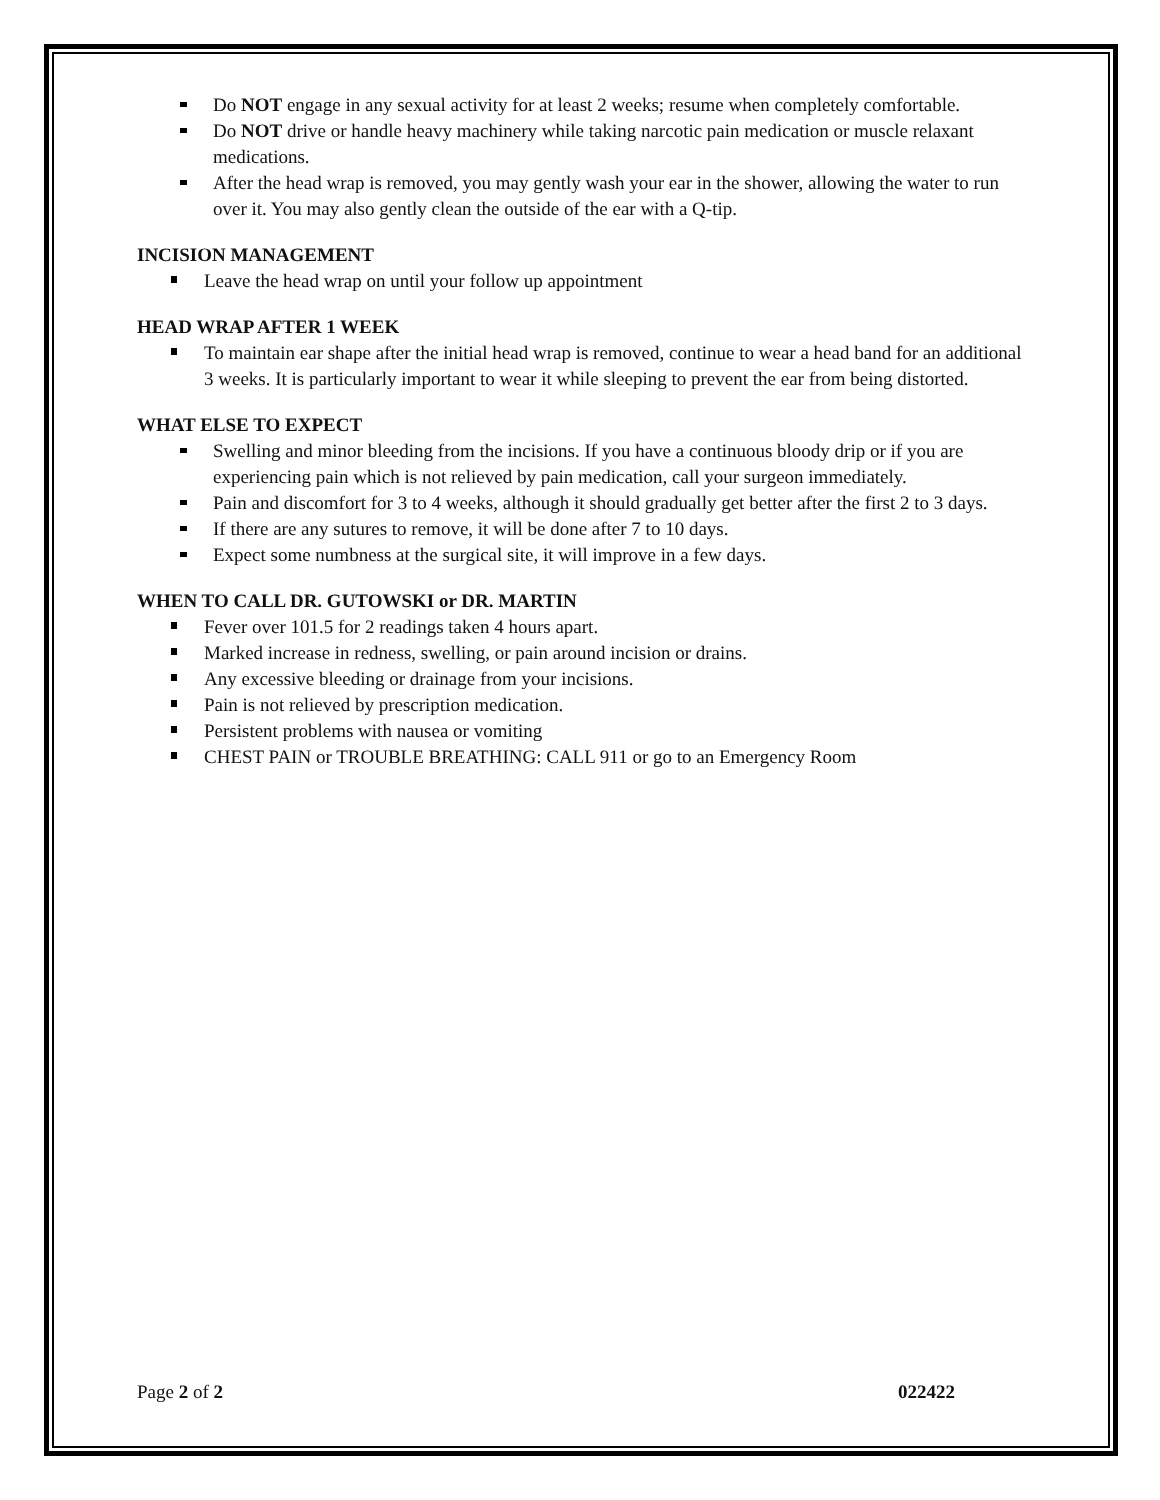Do NOT engage in any sexual activity for at least 2 weeks; resume when completely comfortable.
Do NOT drive or handle heavy machinery while taking narcotic pain medication or muscle relaxant medications.
After the head wrap is removed, you may gently wash your ear in the shower, allowing the water to run over it. You may also gently clean the outside of the ear with a Q-tip.
INCISION MANAGEMENT
Leave the head wrap on until your follow up appointment
HEAD WRAP AFTER 1 WEEK
To maintain ear shape after the initial head wrap is removed, continue to wear a head band for an additional 3 weeks. It is particularly important to wear it while sleeping to prevent the ear from being distorted.
WHAT ELSE TO EXPECT
Swelling and minor bleeding from the incisions. If you have a continuous bloody drip or if you are experiencing pain which is not relieved by pain medication, call your surgeon immediately.
Pain and discomfort for 3 to 4 weeks, although it should gradually get better after the first 2 to 3 days.
If there are any sutures to remove, it will be done after 7 to 10 days.
Expect some numbness at the surgical site, it will improve in a few days.
WHEN TO CALL DR. GUTOWSKI or DR. MARTIN
Fever over 101.5 for 2 readings taken 4 hours apart.
Marked increase in redness, swelling, or pain around incision or drains.
Any excessive bleeding or drainage from your incisions.
Pain is not relieved by prescription medication.
Persistent problems with nausea or vomiting
CHEST PAIN or TROUBLE BREATHING: CALL 911 or go to an Emergency Room
Page 2 of 2 022422